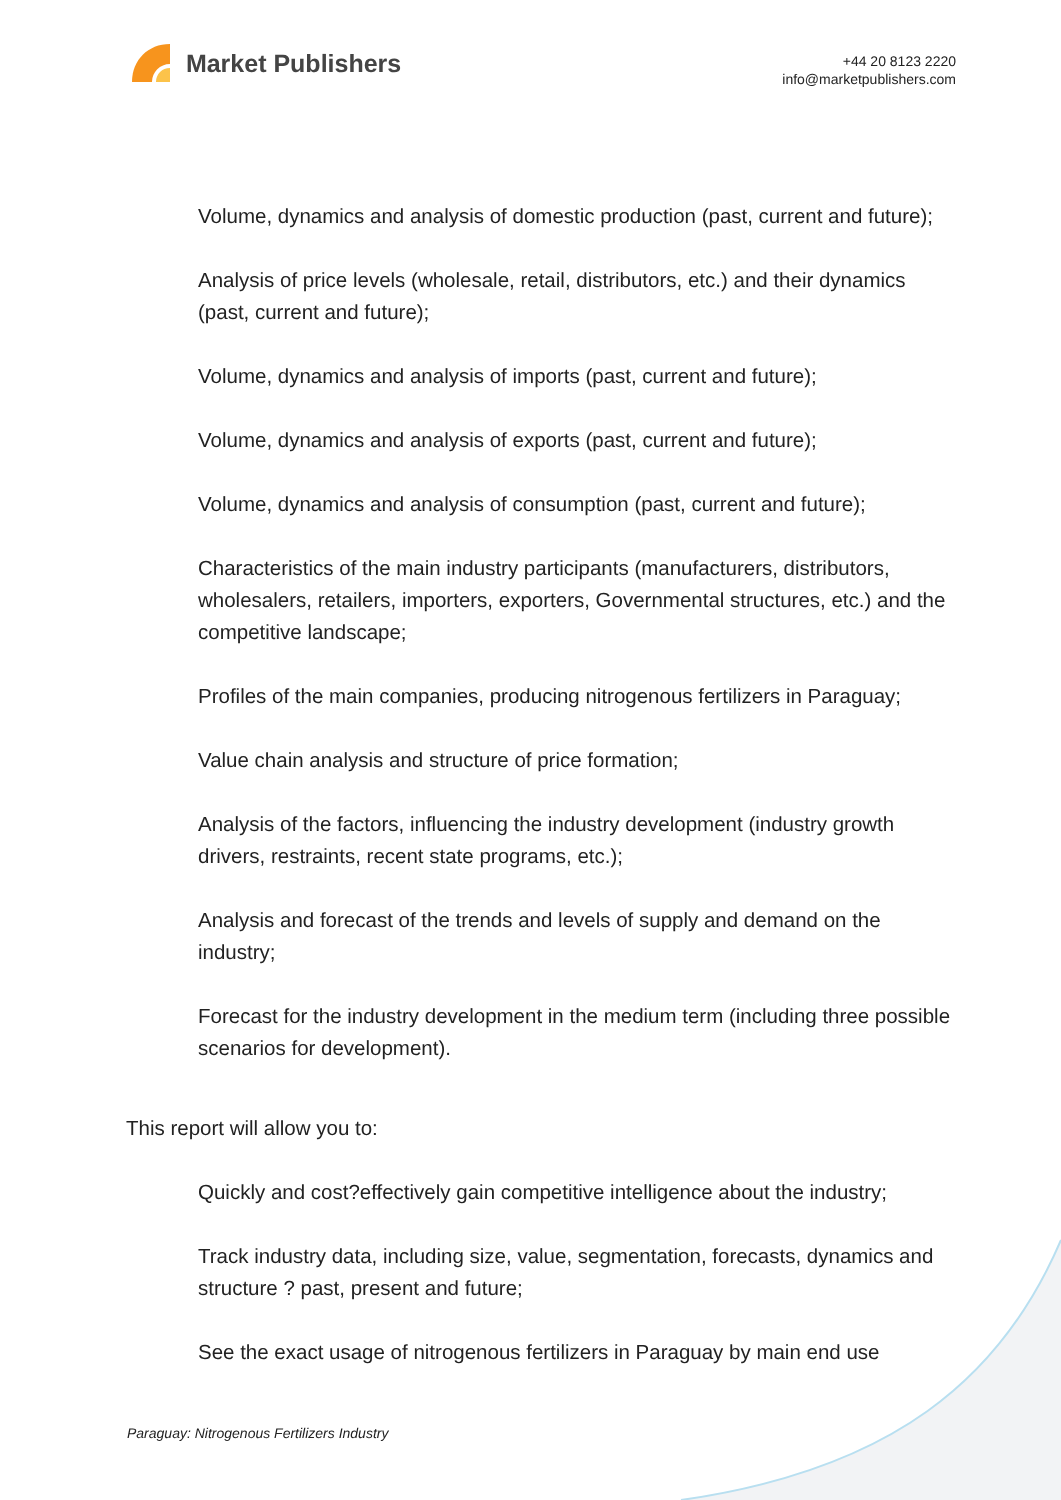Market Publishers
+44 20 8123 2220
info@marketpublishers.com
Volume, dynamics and analysis of domestic production (past, current and future);
Analysis of price levels (wholesale, retail, distributors, etc.) and their dynamics (past, current and future);
Volume, dynamics and analysis of imports (past, current and future);
Volume, dynamics and analysis of exports (past, current and future);
Volume, dynamics and analysis of consumption (past, current and future);
Characteristics of the main industry participants (manufacturers, distributors, wholesalers, retailers, importers, exporters, Governmental structures, etc.) and the competitive landscape;
Profiles of the main companies, producing nitrogenous fertilizers in Paraguay;
Value chain analysis and structure of price formation;
Analysis of the factors, influencing the industry development (industry growth drivers, restraints, recent state programs, etc.);
Analysis and forecast of the trends and levels of supply and demand on the industry;
Forecast for the industry development in the medium term (including three possible scenarios for development).
This report will allow you to:
Quickly and cost?effectively gain competitive intelligence about the industry;
Track industry data, including size, value, segmentation, forecasts, dynamics and structure ? past, present and future;
See the exact usage of nitrogenous fertilizers in Paraguay by main end use
Paraguay: Nitrogenous Fertilizers Industry